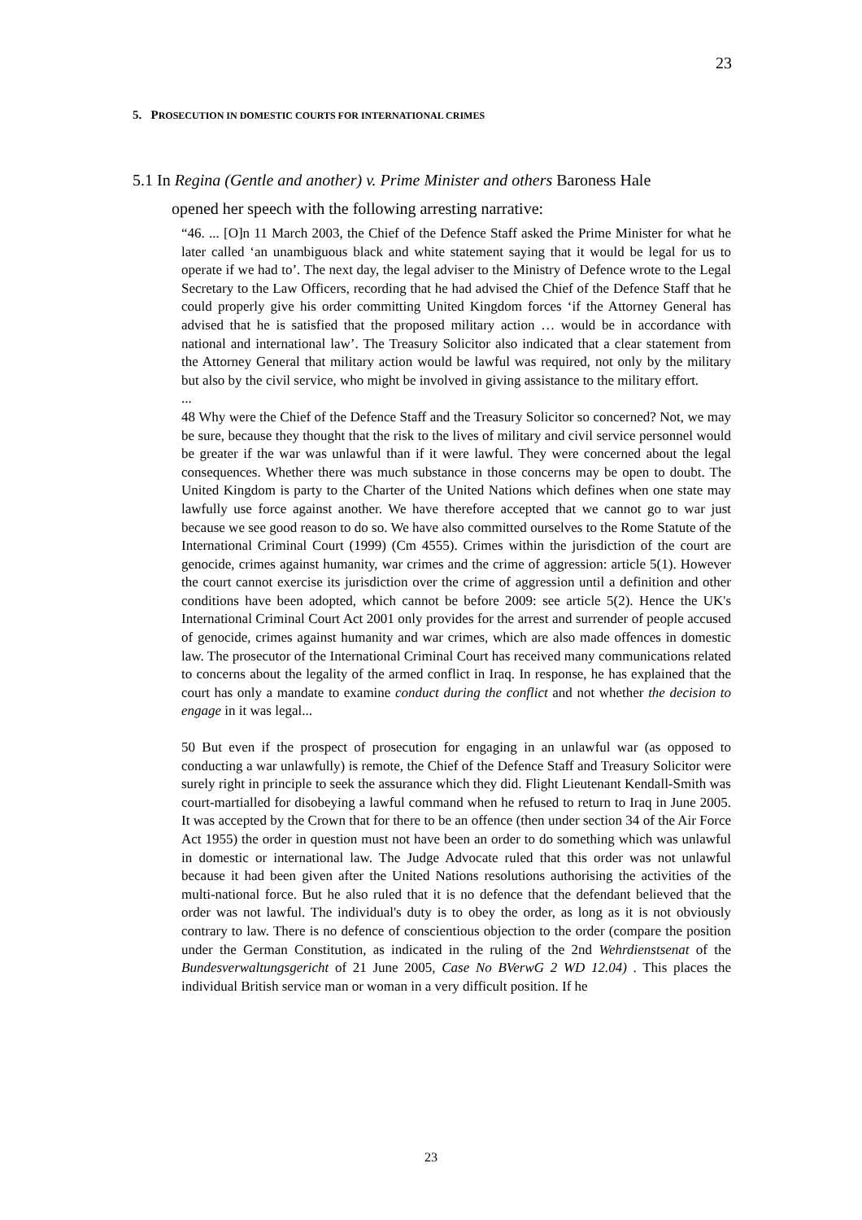23
5. PROSECUTION IN DOMESTIC COURTS FOR INTERNATIONAL CRIMES
5.1 In Regina (Gentle and another) v. Prime Minister and others Baroness Hale
opened her speech with the following arresting narrative:
“46. ... [O]n 11 March 2003, the Chief of the Defence Staff asked the Prime Minister for what he later called ‘an unambiguous black and white statement saying that it would be legal for us to operate if we had to’. The next day, the legal adviser to the Ministry of Defence wrote to the Legal Secretary to the Law Officers, recording that he had advised the Chief of the Defence Staff that he could properly give his order committing United Kingdom forces ‘if the Attorney General has advised that he is satisfied that the proposed military action … would be in accordance with national and international law’. The Treasury Solicitor also indicated that a clear statement from the Attorney General that military action would be lawful was required, not only by the military but also by the civil service, who might be involved in giving assistance to the military effort.
...
48 Why were the Chief of the Defence Staff and the Treasury Solicitor so concerned? Not, we may be sure, because they thought that the risk to the lives of military and civil service personnel would be greater if the war was unlawful than if it were lawful. They were concerned about the legal consequences. Whether there was much substance in those concerns may be open to doubt. The United Kingdom is party to the Charter of the United Nations which defines when one state may lawfully use force against another. We have therefore accepted that we cannot go to war just because we see good reason to do so. We have also committed ourselves to the Rome Statute of the International Criminal Court (1999) (Cm 4555). Crimes within the jurisdiction of the court are genocide, crimes against humanity, war crimes and the crime of aggression: article 5(1). However the court cannot exercise its jurisdiction over the crime of aggression until a definition and other conditions have been adopted, which cannot be before 2009: see article 5(2). Hence the UK's International Criminal Court Act 2001 only provides for the arrest and surrender of people accused of genocide, crimes against humanity and war crimes, which are also made offences in domestic law. The prosecutor of the International Criminal Court has received many communications related to concerns about the legality of the armed conflict in Iraq. In response, he has explained that the court has only a mandate to examine conduct during the conflict and not whether the decision to engage in it was legal...
50 But even if the prospect of prosecution for engaging in an unlawful war (as opposed to conducting a war unlawfully) is remote, the Chief of the Defence Staff and Treasury Solicitor were surely right in principle to seek the assurance which they did. Flight Lieutenant Kendall-Smith was court-martialled for disobeying a lawful command when he refused to return to Iraq in June 2005. It was accepted by the Crown that for there to be an offence (then under section 34 of the Air Force Act 1955) the order in question must not have been an order to do something which was unlawful in domestic or international law. The Judge Advocate ruled that this order was not unlawful because it had been given after the United Nations resolutions authorising the activities of the multi-national force. But he also ruled that it is no defence that the defendant believed that the order was not lawful. The individual's duty is to obey the order, as long as it is not obviously contrary to law. There is no defence of conscientious objection to the order (compare the position under the German Constitution, as indicated in the ruling of the 2nd Wehrdienstsenat of the Bundesverwaltungsgericht of 21 June 2005, Case No BVerwG 2 WD 12.04) . This places the individual British service man or woman in a very difficult position. If he
23